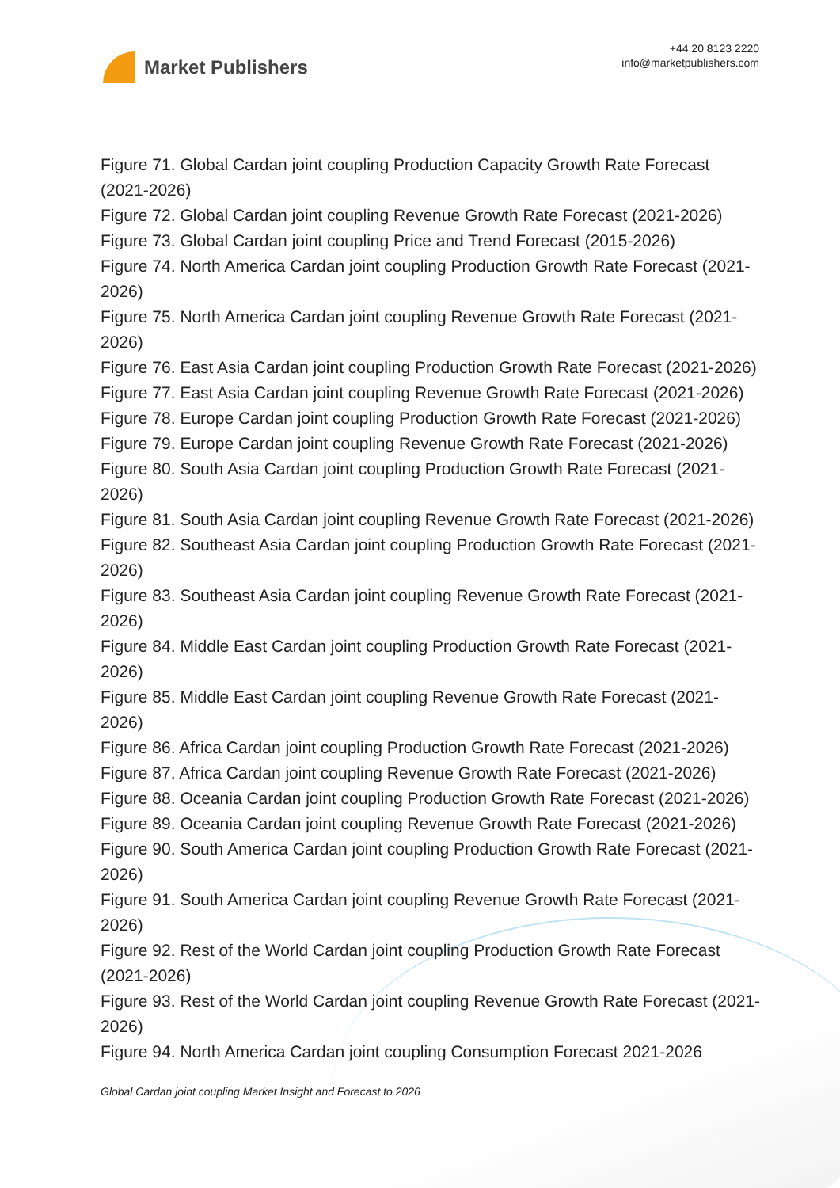Market Publishers
+44 20 8123 2220
info@marketpublishers.com
Figure 71. Global Cardan joint coupling Production Capacity Growth Rate Forecast (2021-2026)
Figure 72. Global Cardan joint coupling Revenue Growth Rate Forecast (2021-2026)
Figure 73. Global Cardan joint coupling Price and Trend Forecast (2015-2026)
Figure 74. North America Cardan joint coupling Production Growth Rate Forecast (2021-2026)
Figure 75. North America Cardan joint coupling Revenue Growth Rate Forecast (2021-2026)
Figure 76. East Asia Cardan joint coupling Production Growth Rate Forecast (2021-2026)
Figure 77. East Asia Cardan joint coupling Revenue Growth Rate Forecast (2021-2026)
Figure 78. Europe Cardan joint coupling Production Growth Rate Forecast (2021-2026)
Figure 79. Europe Cardan joint coupling Revenue Growth Rate Forecast (2021-2026)
Figure 80. South Asia Cardan joint coupling Production Growth Rate Forecast (2021-2026)
Figure 81. South Asia Cardan joint coupling Revenue Growth Rate Forecast (2021-2026)
Figure 82. Southeast Asia Cardan joint coupling Production Growth Rate Forecast (2021-2026)
Figure 83. Southeast Asia Cardan joint coupling Revenue Growth Rate Forecast (2021-2026)
Figure 84. Middle East Cardan joint coupling Production Growth Rate Forecast (2021-2026)
Figure 85. Middle East Cardan joint coupling Revenue Growth Rate Forecast (2021-2026)
Figure 86. Africa Cardan joint coupling Production Growth Rate Forecast (2021-2026)
Figure 87. Africa Cardan joint coupling Revenue Growth Rate Forecast (2021-2026)
Figure 88. Oceania Cardan joint coupling Production Growth Rate Forecast (2021-2026)
Figure 89. Oceania Cardan joint coupling Revenue Growth Rate Forecast (2021-2026)
Figure 90. South America Cardan joint coupling Production Growth Rate Forecast (2021-2026)
Figure 91. South America Cardan joint coupling Revenue Growth Rate Forecast (2021-2026)
Figure 92. Rest of the World Cardan joint coupling Production Growth Rate Forecast (2021-2026)
Figure 93. Rest of the World Cardan joint coupling Revenue Growth Rate Forecast (2021-2026)
Figure 94. North America Cardan joint coupling Consumption Forecast 2021-2026
Global Cardan joint coupling Market Insight and Forecast to 2026